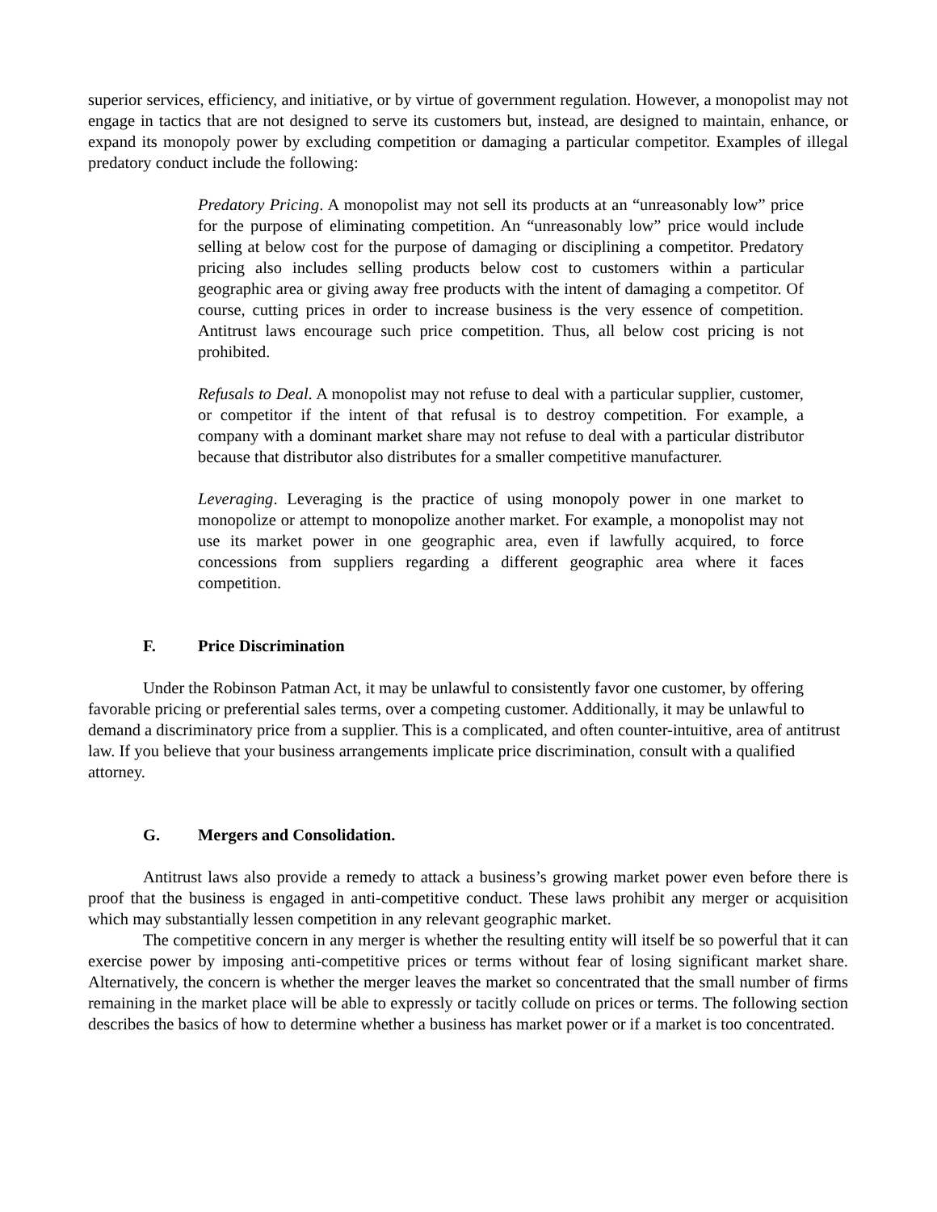superior services, efficiency, and initiative, or by virtue of government regulation. However, a monopolist may not engage in tactics that are not designed to serve its customers but, instead, are designed to maintain, enhance, or expand its monopoly power by excluding competition or damaging a particular competitor. Examples of illegal predatory conduct include the following:
Predatory Pricing. A monopolist may not sell its products at an “unreasonably low” price for the purpose of eliminating competition. An “unreasonably low” price would include selling at below cost for the purpose of damaging or disciplining a competitor. Predatory pricing also includes selling products below cost to customers within a particular geographic area or giving away free products with the intent of damaging a competitor. Of course, cutting prices in order to increase business is the very essence of competition. Antitrust laws encourage such price competition. Thus, all below cost pricing is not prohibited.
Refusals to Deal. A monopolist may not refuse to deal with a particular supplier, customer, or competitor if the intent of that refusal is to destroy competition. For example, a company with a dominant market share may not refuse to deal with a particular distributor because that distributor also distributes for a smaller competitive manufacturer.
Leveraging. Leveraging is the practice of using monopoly power in one market to monopolize or attempt to monopolize another market. For example, a monopolist may not use its market power in one geographic area, even if lawfully acquired, to force concessions from suppliers regarding a different geographic area where it faces competition.
F. Price Discrimination
Under the Robinson Patman Act, it may be unlawful to consistently favor one customer, by offering favorable pricing or preferential sales terms, over a competing customer. Additionally, it may be unlawful to demand a discriminatory price from a supplier. This is a complicated, and often counter-intuitive, area of antitrust law. If you believe that your business arrangements implicate price discrimination, consult with a qualified attorney.
G. Mergers and Consolidation.
Antitrust laws also provide a remedy to attack a business’s growing market power even before there is proof that the business is engaged in anti-competitive conduct. These laws prohibit any merger or acquisition which may substantially lessen competition in any relevant geographic market.
The competitive concern in any merger is whether the resulting entity will itself be so powerful that it can exercise power by imposing anti-competitive prices or terms without fear of losing significant market share. Alternatively, the concern is whether the merger leaves the market so concentrated that the small number of firms remaining in the market place will be able to expressly or tacitly collude on prices or terms. The following section describes the basics of how to determine whether a business has market power or if a market is too concentrated.